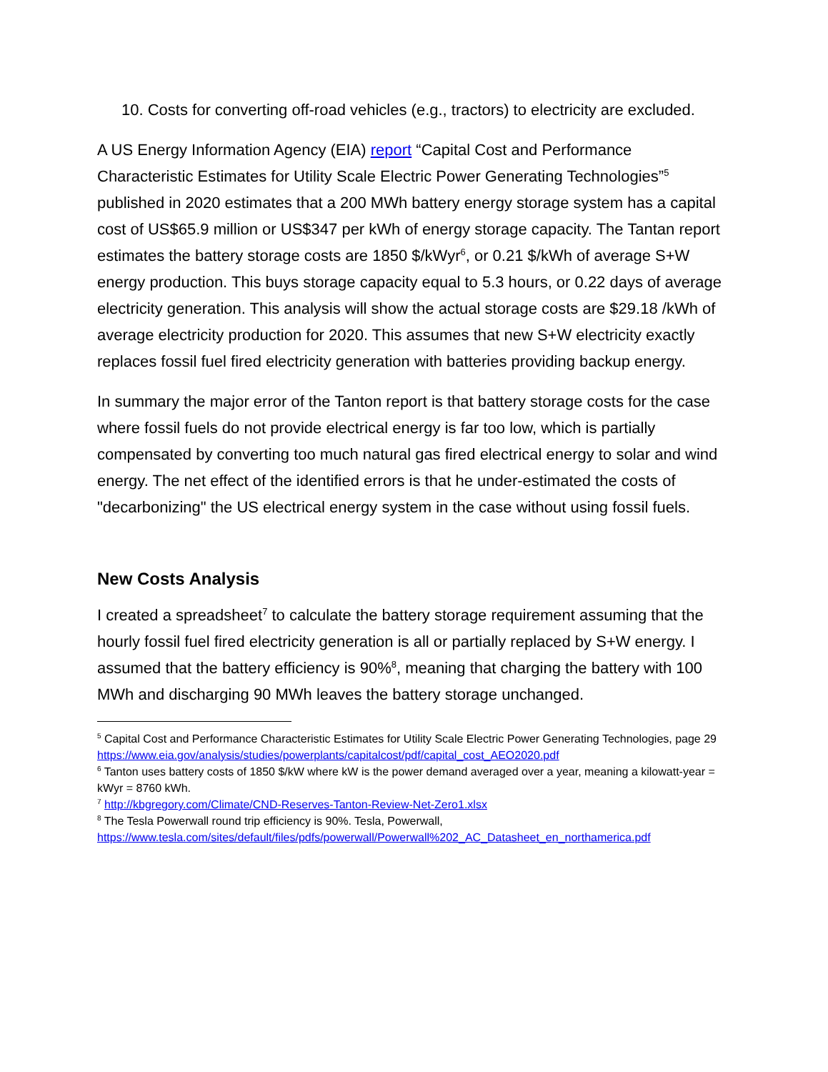10. Costs for converting off-road vehicles (e.g., tractors) to electricity are excluded.
A US Energy Information Agency (EIA) report “Capital Cost and Performance Characteristic Estimates for Utility Scale Electric Power Generating Technologies”<sup>5</sup> published in 2020 estimates that a 200 MWh battery energy storage system has a capital cost of US$65.9 million or US$347 per kWh of energy storage capacity. The Tantan report estimates the battery storage costs are 1850 $/kWyr<sup>6</sup>, or 0.21 $/kWh of average S+W energy production. This buys storage capacity equal to 5.3 hours, or 0.22 days of average electricity generation. This analysis will show the actual storage costs are $29.18 /kWh of average electricity production for 2020. This assumes that new S+W electricity exactly replaces fossil fuel fired electricity generation with batteries providing backup energy.
In summary the major error of the Tanton report is that battery storage costs for the case where fossil fuels do not provide electrical energy is far too low, which is partially compensated by converting too much natural gas fired electrical energy to solar and wind energy. The net effect of the identified errors is that he under-estimated the costs of "decarbonizing" the US electrical energy system in the case without using fossil fuels.
New Costs Analysis
I created a spreadsheet<sup>7</sup> to calculate the battery storage requirement assuming that the hourly fossil fuel fired electricity generation is all or partially replaced by S+W energy. I assumed that the battery efficiency is 90%<sup>8</sup>, meaning that charging the battery with 100 MWh and discharging 90 MWh leaves the battery storage unchanged.
<sup>5</sup> Capital Cost and Performance Characteristic Estimates for Utility Scale Electric Power Generating Technologies, page 29 https://www.eia.gov/analysis/studies/powerplants/capitalcost/pdf/capital_cost_AEO2020.pdf
<sup>6</sup> Tanton uses battery costs of 1850 $/kW where kW is the power demand averaged over a year, meaning a kilowatt-year = kWyr = 8760 kWh.
<sup>7</sup> http://kbgregory.com/Climate/CND-Reserves-Tanton-Review-Net-Zero1.xlsx
<sup>8</sup> The Tesla Powerwall round trip efficiency is 90%. Tesla, Powerwall, https://www.tesla.com/sites/default/files/pdfs/powerwall/Powerwall%202_AC_Datasheet_en_northamerica.pdf